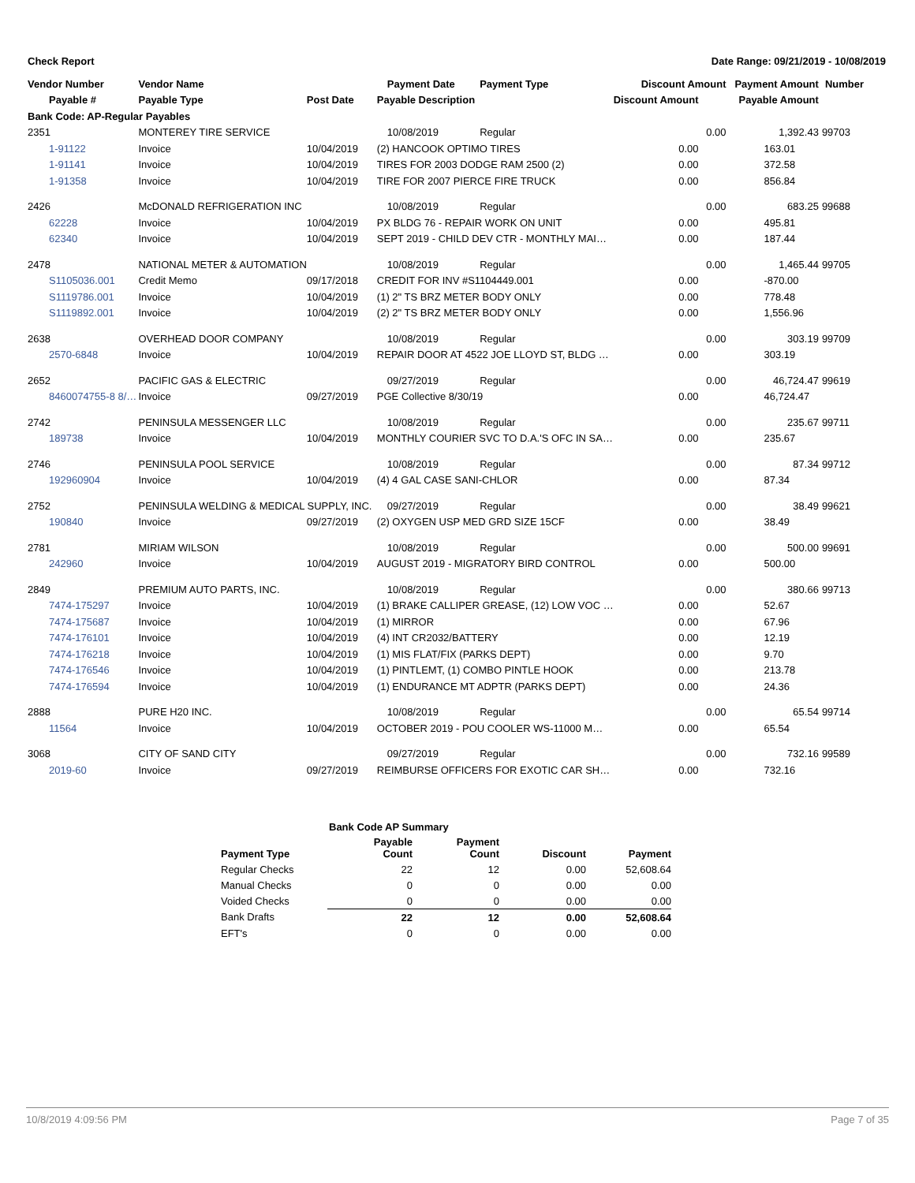Check Report Date Range: 09/21/2019 - 10/08/2019
| Vendor Number | Vendor Name | | Payment Date | Payment Type | Discount Amount | Payment Amount | Number |
| --- | --- | --- | --- | --- | --- | --- | --- |
| Payable # | Payable Type | Post Date | Payable Description | | Discount Amount | Payable Amount | |
| Bank Code: AP-Regular Payables | | | | | | | |
| 2351 | MONTEREY TIRE SERVICE | | 10/08/2019 | Regular | 0.00 | 1,392.43 | 99703 |
| 1-91122 | Invoice | 10/04/2019 | (2) HANCOOK OPTIMO TIRES | | 0.00 | 163.01 | |
| 1-91141 | Invoice | 10/04/2019 | TIRES FOR 2003 DODGE RAM 2500 (2) | | 0.00 | 372.58 | |
| 1-91358 | Invoice | 10/04/2019 | TIRE FOR 2007 PIERCE FIRE TRUCK | | 0.00 | 856.84 | |
| 2426 | McDONALD REFRIGERATION INC | | 10/08/2019 | Regular | 0.00 | 683.25 | 99688 |
| 62228 | Invoice | 10/04/2019 | PX BLDG 76 - REPAIR WORK ON UNIT | | 0.00 | 495.81 | |
| 62340 | Invoice | 10/04/2019 | SEPT 2019 - CHILD DEV CTR - MONTHLY MAI… | | 0.00 | 187.44 | |
| 2478 | NATIONAL METER & AUTOMATION | | 10/08/2019 | Regular | 0.00 | 1,465.44 | 99705 |
| S1105036.001 | Credit Memo | 09/17/2018 | CREDIT FOR INV #S1104449.001 | | 0.00 | -870.00 | |
| S1119786.001 | Invoice | 10/04/2019 | (1) 2" TS BRZ METER BODY ONLY | | 0.00 | 778.48 | |
| S1119892.001 | Invoice | 10/04/2019 | (2) 2" TS BRZ METER BODY ONLY | | 0.00 | 1,556.96 | |
| 2638 | OVERHEAD DOOR COMPANY | | 10/08/2019 | Regular | 0.00 | 303.19 | 99709 |
| 2570-6848 | Invoice | 10/04/2019 | REPAIR DOOR AT 4522 JOE LLOYD ST, BLDG … | | 0.00 | 303.19 | |
| 2652 | PACIFIC GAS & ELECTRIC | | 09/27/2019 | Regular | 0.00 | 46,724.47 | 99619 |
| 8460074755-8 8/… | Invoice | 09/27/2019 | PGE Collective 8/30/19 | | 0.00 | 46,724.47 | |
| 2742 | PENINSULA MESSENGER LLC | | 10/08/2019 | Regular | 0.00 | 235.67 | 99711 |
| 189738 | Invoice | 10/04/2019 | MONTHLY COURIER SVC TO D.A.'S OFC IN SA… | | 0.00 | 235.67 | |
| 2746 | PENINSULA POOL SERVICE | | 10/08/2019 | Regular | 0.00 | 87.34 | 99712 |
| 192960904 | Invoice | 10/04/2019 | (4) 4 GAL CASE SANI-CHLOR | | 0.00 | 87.34 | |
| 2752 | PENINSULA WELDING & MEDICAL SUPPLY, INC. | | 09/27/2019 | Regular | 0.00 | 38.49 | 99621 |
| 190840 | Invoice | 09/27/2019 | (2) OXYGEN USP MED GRD SIZE 15CF | | 0.00 | 38.49 | |
| 2781 | MIRIAM WILSON | | 10/08/2019 | Regular | 0.00 | 500.00 | 99691 |
| 242960 | Invoice | 10/04/2019 | AUGUST 2019 - MIGRATORY BIRD CONTROL | | 0.00 | 500.00 | |
| 2849 | PREMIUM AUTO PARTS, INC. | | 10/08/2019 | Regular | 0.00 | 380.66 | 99713 |
| 7474-175297 | Invoice | 10/04/2019 | (1) BRAKE CALLIPER GREASE, (12) LOW VOC … | | 0.00 | 52.67 | |
| 7474-175687 | Invoice | 10/04/2019 | (1) MIRROR | | 0.00 | 67.96 | |
| 7474-176101 | Invoice | 10/04/2019 | (4) INT CR2032/BATTERY | | 0.00 | 12.19 | |
| 7474-176218 | Invoice | 10/04/2019 | (1) MIS FLAT/FIX (PARKS DEPT) | | 0.00 | 9.70 | |
| 7474-176546 | Invoice | 10/04/2019 | (1) PINTLEMT, (1) COMBO PINTLE HOOK | | 0.00 | 213.78 | |
| 7474-176594 | Invoice | 10/04/2019 | (1) ENDURANCE MT ADPTR (PARKS DEPT) | | 0.00 | 24.36 | |
| 2888 | PURE H20 INC. | | 10/08/2019 | Regular | 0.00 | 65.54 | 99714 |
| 11564 | Invoice | 10/04/2019 | OCTOBER 2019 - POU COOLER WS-11000 M… | | 0.00 | 65.54 | |
| 3068 | CITY OF SAND CITY | | 09/27/2019 | Regular | 0.00 | 732.16 | 99589 |
| 2019-60 | Invoice | 09/27/2019 | REIMBURSE OFFICERS FOR EXOTIC CAR SH… | | 0.00 | 732.16 | |
| Bank Code AP Summary | | | | |
| --- | --- | --- | --- | --- |
| Payment Type | Payable Count | Payment Count | Discount | Payment |
| Regular Checks | 22 | 12 | 0.00 | 52,608.64 |
| Manual Checks | 0 | 0 | 0.00 | 0.00 |
| Voided Checks | 0 | 0 | 0.00 | 0.00 |
| Bank Drafts | 22 | 12 | 0.00 | 52,608.64 |
| EFT's | 0 | 0 | 0.00 | 0.00 |
10/8/2019 4:09:56 PM Page 7 of 35